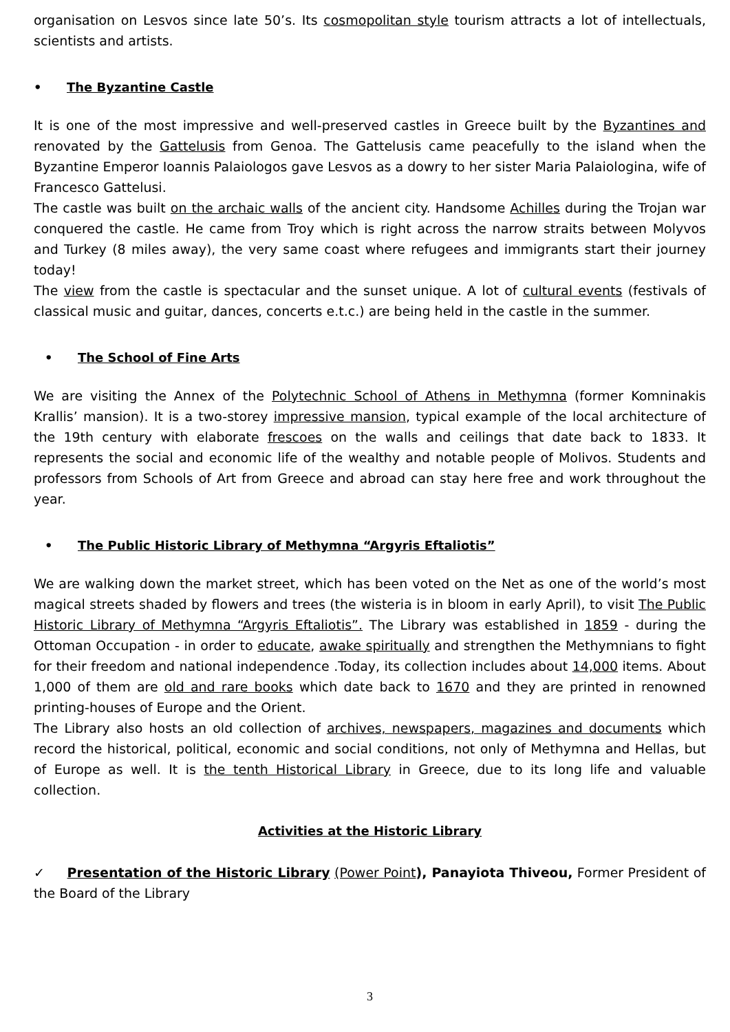organisation on Lesvos since late 50’s. Its cosmopolitan style tourism attracts a lot of intellectuals, scientists and artists.
• The Byzantine Castle
It is one of the most impressive and well-preserved castles in Greece built by the Byzantines and renovated by the Gattelusis from Genoa. The Gattelusis came peacefully to the island when the Byzantine Emperor Ioannis Palaiologos gave Lesvos as a dowry to her sister Maria Palaiologina, wife of Francesco Gattelusi.
The castle was built on the archaic walls of the ancient city. Handsome Achilles during the Trojan war conquered the castle. He came from Troy which is right across the narrow straits between Molyvos and Turkey (8 miles away), the very same coast where refugees and immigrants start their journey today!
The view from the castle is spectacular and the sunset unique. A lot of cultural events (festivals of classical music and guitar, dances, concerts e.t.c.) are being held in the castle in the summer.
• The School of Fine Arts
We are visiting the Annex of the Polytechnic School of Athens in Methymna (former Komninakis Krallis’ mansion). It is a two-storey impressive mansion, typical example of the local architecture of the 19th century with elaborate frescoes on the walls and ceilings that date back to 1833. It represents the social and economic life of the wealthy and notable people of Molivos. Students and professors from Schools of Art from Greece and abroad can stay here free and work throughout the year.
• The Public Historic Library of Methymna “Argyris Eftaliotis”
We are walking down the market street, which has been voted on the Net as one of the world’s most magical streets shaded by flowers and trees (the wisteria is in bloom in early April), to visit The Public Historic Library of Methymna “Argyris Eftaliotis”. The Library was established in 1859 - during the Ottoman Occupation - in order to educate, awake spiritually and strengthen the Methymnians to fight for their freedom and national independence .Today, its collection includes about 14,000 items. About 1,000 of them are old and rare books which date back to 1670 and they are printed in renowned printing-houses of Europe and the Orient.
The Library also hosts an old collection of archives, newspapers, magazines and documents which record the historical, political, economic and social conditions, not only of Methymna and Hellas, but of Europe as well. It is the tenth Historical Library in Greece, due to its long life and valuable collection.
Activities at the Historic Library
✓ Presentation of the Historic Library (Power Point), Panayiota Thiveou, Former President of the Board of the Library
3